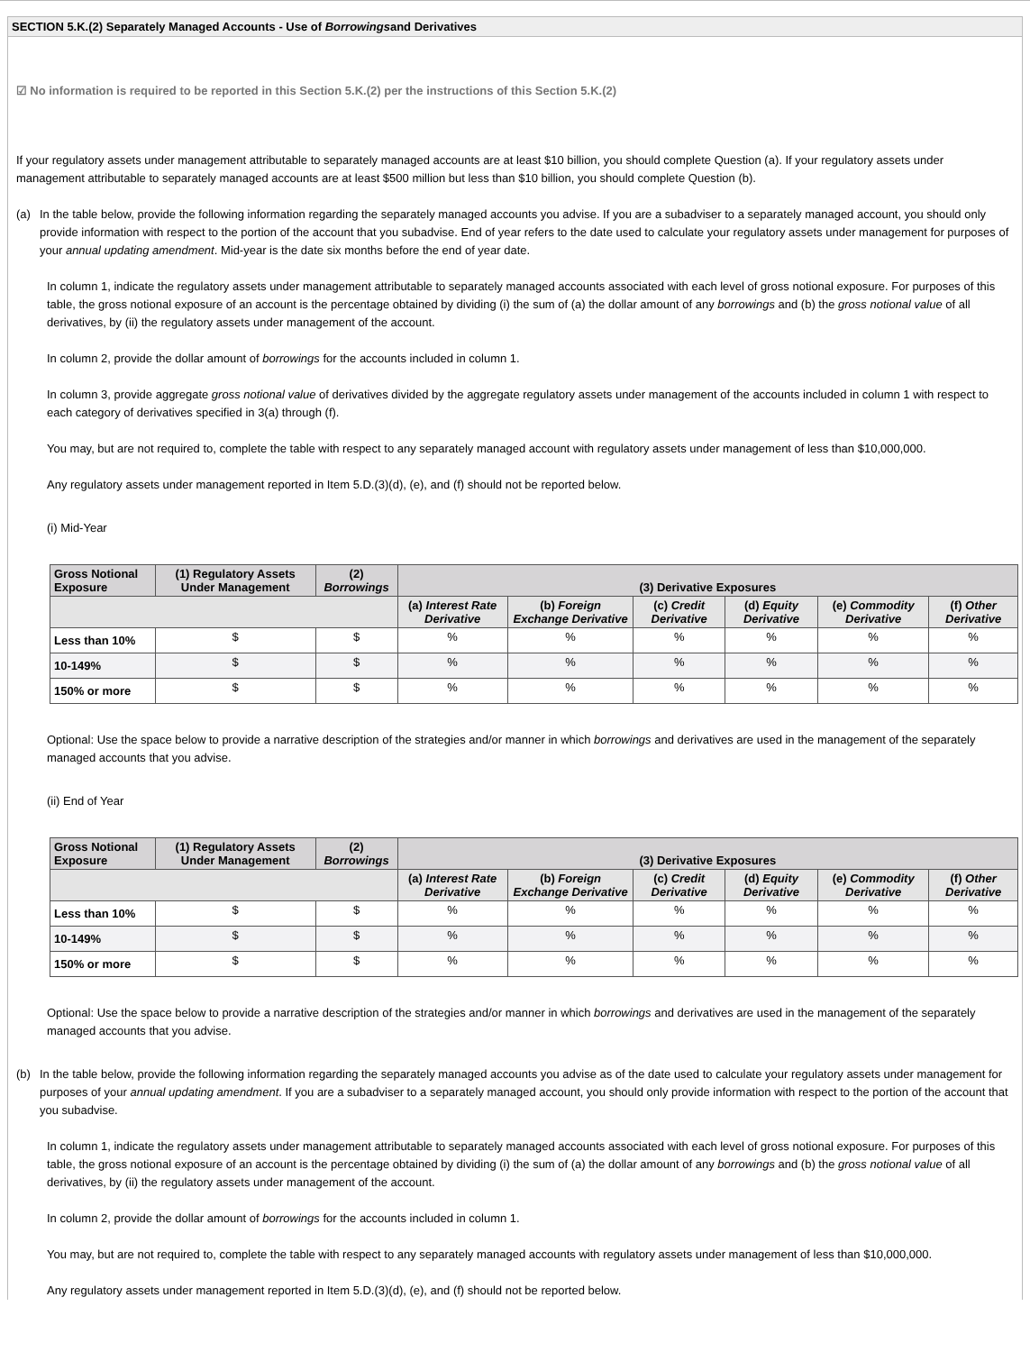SECTION 5.K.(2) Separately Managed Accounts - Use of Borrowingsand Derivatives
☑ No information is required to be reported in this Section 5.K.(2) per the instructions of this Section 5.K.(2)
If your regulatory assets under management attributable to separately managed accounts are at least $10 billion, you should complete Question (a). If your regulatory assets under management attributable to separately managed accounts are at least $500 million but less than $10 billion, you should complete Question (b).
(a) In the table below, provide the following information regarding the separately managed accounts you advise. If you are a subadviser to a separately managed account, you should only provide information with respect to the portion of the account that you subadvise. End of year refers to the date used to calculate your regulatory assets under management for purposes of your annual updating amendment. Mid-year is the date six months before the end of year date.
In column 1, indicate the regulatory assets under management attributable to separately managed accounts associated with each level of gross notional exposure. For purposes of this table, the gross notional exposure of an account is the percentage obtained by dividing (i) the sum of (a) the dollar amount of any borrowings and (b) the gross notional value of all derivatives, by (ii) the regulatory assets under management of the account.
In column 2, provide the dollar amount of borrowings for the accounts included in column 1.
In column 3, provide aggregate gross notional value of derivatives divided by the aggregate regulatory assets under management of the accounts included in column 1 with respect to each category of derivatives specified in 3(a) through (f).
You may, but are not required to, complete the table with respect to any separately managed account with regulatory assets under management of less than $10,000,000.
Any regulatory assets under management reported in Item 5.D.(3)(d), (e), and (f) should not be reported below.
(i) Mid-Year
| Gross Notional Exposure | (1) Regulatory Assets Under Management | (2) Borrowings | (3) Derivative Exposures | | | | | |
| --- | --- | --- | --- | --- | --- | --- | --- | --- |
| | | | (a) Interest Rate Derivative | (b) Foreign Exchange Derivative | (c) Credit Derivative | (d) Equity Derivative | (e) Commodity Derivative | (f) Other Derivative |
| Less than 10% | $ | $ | % | % | % | % | % | % |
| 10-149% | $ | $ | % | % | % | % | % | % |
| 150% or more | $ | $ | % | % | % | % | % | % |
Optional: Use the space below to provide a narrative description of the strategies and/or manner in which borrowings and derivatives are used in the management of the separately managed accounts that you advise.
(ii) End of Year
| Gross Notional Exposure | (1) Regulatory Assets Under Management | (2) Borrowings | (3) Derivative Exposures | | | | | |
| --- | --- | --- | --- | --- | --- | --- | --- | --- |
| | | | (a) Interest Rate Derivative | (b) Foreign Exchange Derivative | (c) Credit Derivative | (d) Equity Derivative | (e) Commodity Derivative | (f) Other Derivative |
| Less than 10% | $ | $ | % | % | % | % | % | % |
| 10-149% | $ | $ | % | % | % | % | % | % |
| 150% or more | $ | $ | % | % | % | % | % | % |
Optional: Use the space below to provide a narrative description of the strategies and/or manner in which borrowings and derivatives are used in the management of the separately managed accounts that you advise.
(b) In the table below, provide the following information regarding the separately managed accounts you advise as of the date used to calculate your regulatory assets under management for purposes of your annual updating amendment. If you are a subadviser to a separately managed account, you should only provide information with respect to the portion of the account that you subadvise.
In column 1, indicate the regulatory assets under management attributable to separately managed accounts associated with each level of gross notional exposure. For purposes of this table, the gross notional exposure of an account is the percentage obtained by dividing (i) the sum of (a) the dollar amount of any borrowings and (b) the gross notional value of all derivatives, by (ii) the regulatory assets under management of the account.
In column 2, provide the dollar amount of borrowings for the accounts included in column 1.
You may, but are not required to, complete the table with respect to any separately managed accounts with regulatory assets under management of less than $10,000,000.
Any regulatory assets under management reported in Item 5.D.(3)(d), (e), and (f) should not be reported below.